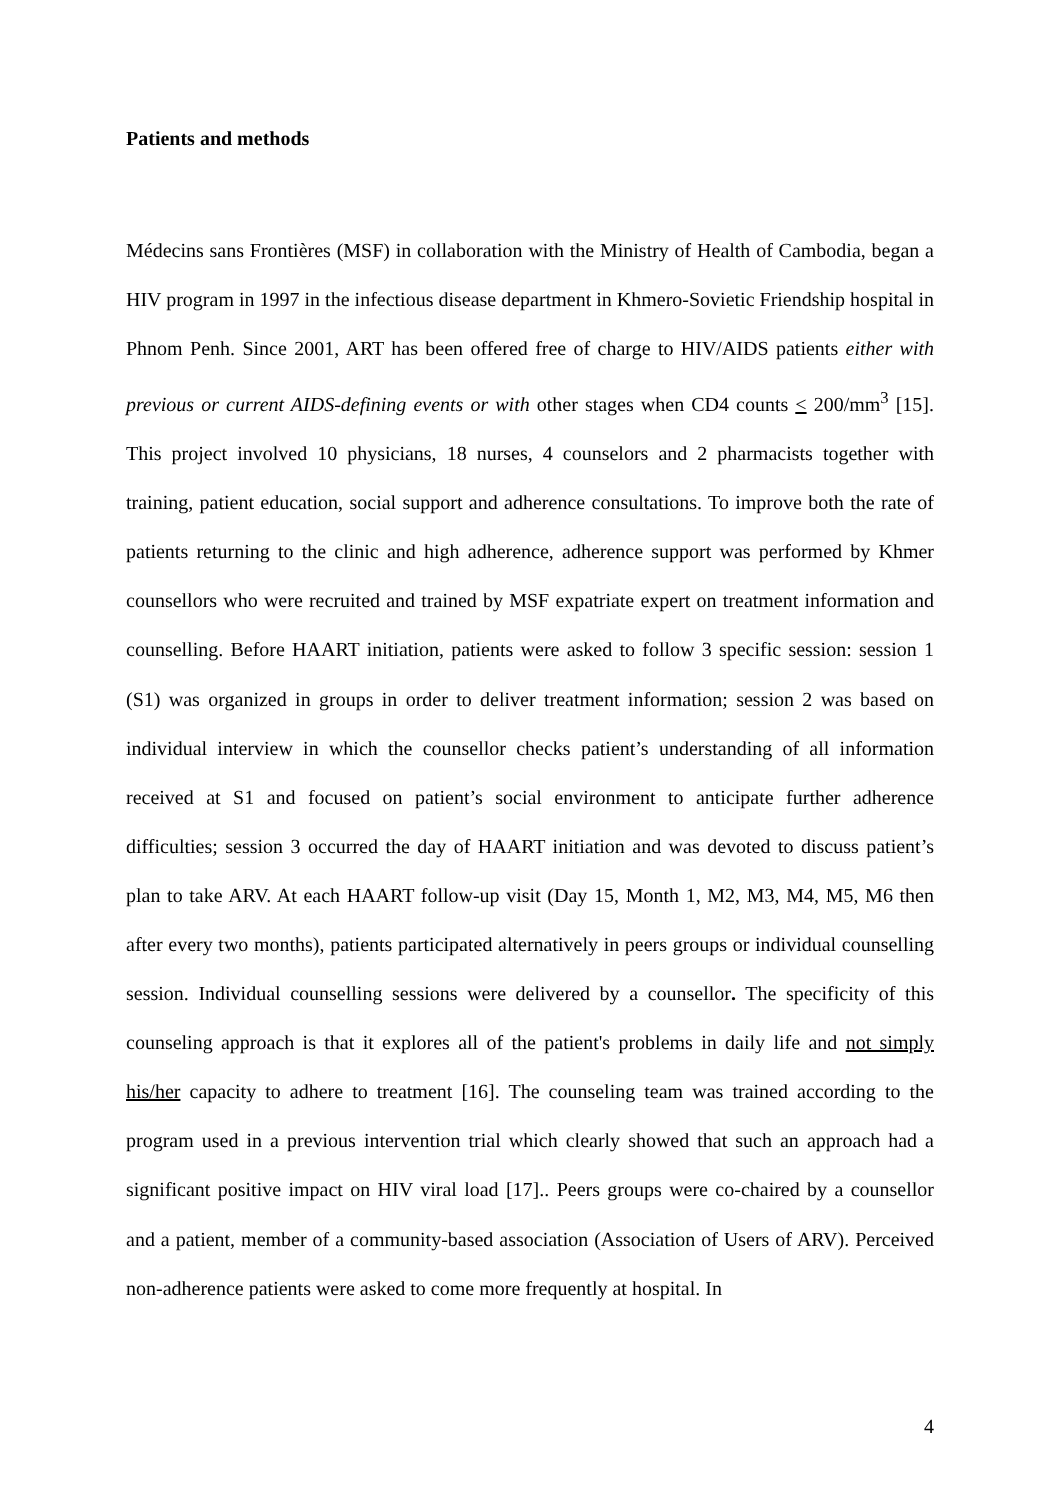Patients and methods
Médecins sans Frontières (MSF) in collaboration with the Ministry of Health of Cambodia, began a HIV program in 1997 in the infectious disease department in Khmero-Sovietic Friendship hospital in Phnom Penh. Since 2001, ART has been offered free of charge to HIV/AIDS patients either with previous or current AIDS-defining events or with other stages when CD4 counts < 200/mm<sup>3</sup> [15]. This project involved 10 physicians, 18 nurses, 4 counselors and 2 pharmacists together with training, patient education, social support and adherence consultations. To improve both the rate of patients returning to the clinic and high adherence, adherence support was performed by Khmer counsellors who were recruited and trained by MSF expatriate expert on treatment information and counselling. Before HAART initiation, patients were asked to follow 3 specific session: session 1 (S1) was organized in groups in order to deliver treatment information; session 2 was based on individual interview in which the counsellor checks patient’s understanding of all information received at S1 and focused on patient’s social environment to anticipate further adherence difficulties; session 3 occurred the day of HAART initiation and was devoted to discuss patient’s plan to take ARV. At each HAART follow-up visit (Day 15, Month 1, M2, M3, M4, M5, M6 then after every two months), patients participated alternatively in peers groups or individual counselling session. Individual counselling sessions were delivered by a counsellor. The specificity of this counseling approach is that it explores all of the patient's problems in daily life and not simply his/her capacity to adhere to treatment [16]. The counseling team was trained according to the program used in a previous intervention trial which clearly showed that such an approach had a significant positive impact on HIV viral load [17].. Peers groups were co-chaired by a counsellor and a patient, member of a community-based association (Association of Users of ARV). Perceived non-adherence patients were asked to come more frequently at hospital. In
4